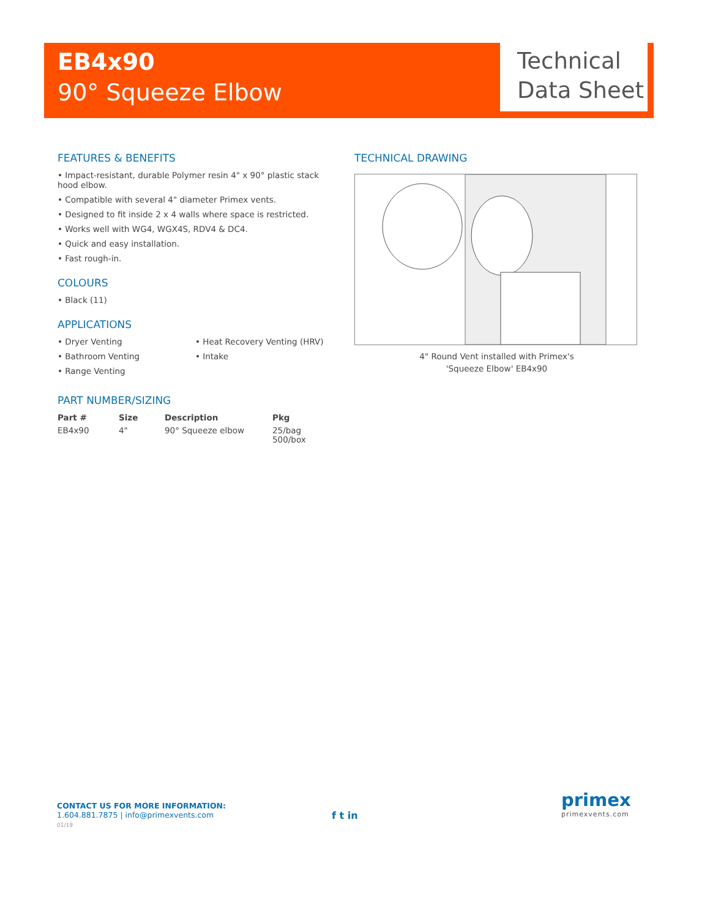EB4x90
90° Squeeze Elbow
Technical
Data Sheet
FEATURES & BENEFITS
• Impact-resistant, durable Polymer resin 4" x 90° plastic stack hood elbow.
• Compatible with several 4" diameter Primex vents.
• Designed to fit inside 2 x 4 walls where space is restricted.
• Works well with WG4, WGX4S, RDV4 & DC4.
• Quick and easy installation.
• Fast rough-in.
COLOURS
• Black (11)
APPLICATIONS
• Dryer Venting
• Bathroom Venting
• Range Venting
• Heat Recovery Venting (HRV)
• Intake
PART NUMBER/SIZING
| Part # | Size | Description | Pkg |
| --- | --- | --- | --- |
| EB4x90 | 4" | 90° Squeeze elbow | 25/bag 500/box |
TECHNICAL DRAWING
4" Round Vent installed with Primex's
'Squeeze Elbow' EB4x90
CONTACT US FOR MORE INFORMATION:
1.604.881.7875 | info@primexvents.com
01/19
f t in
primex
primexvents.com